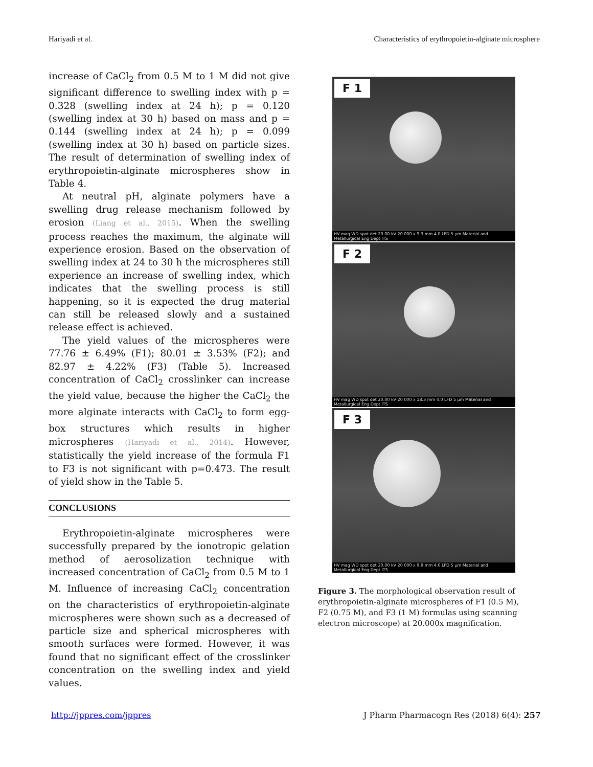Hariyadi et al. Characteristics of erythropoietin-alginate microsphere
increase of CaCl<sub>2</sub> from 0.5 M to 1 M did not give significant difference to swelling index with p = 0.328 (swelling index at 24 h); p = 0.120 (swelling index at 30 h) based on mass and p = 0.144 (swelling index at 24 h); p = 0.099 (swelling index at 30 h) based on particle sizes. The result of determination of swelling index of erythropoietin-alginate microspheres show in Table 4.
At neutral pH, alginate polymers have a swelling drug release mechanism followed by erosion (Liang et al., 2015). When the swelling process reaches the maximum, the alginate will experience erosion. Based on the observation of swelling index at 24 to 30 h the microspheres still experience an increase of swelling index, which indicates that the swelling process is still happening, so it is expected the drug material can still be released slowly and a sustained release effect is achieved.
The yield values of the microspheres were 77.76 ± 6.49% (F1); 80.01 ± 3.53% (F2); and 82.97 ± 4.22% (F3) (Table 5). Increased concentration of CaCl<sub>2</sub> crosslinker can increase the yield value, because the higher the CaCl<sub>2</sub> the more alginate interacts with CaCl<sub>2</sub> to form egg-box structures which results in higher microspheres (Hariyadi et al., 2014). However, statistically the yield increase of the formula F1 to F3 is not significant with p=0.473. The result of yield show in the Table 5.
CONCLUSIONS
Erythropoietin-alginate microspheres were successfully prepared by the ionotropic gelation method of aerosolization technique with increased concentration of CaCl<sub>2</sub> from 0.5 M to 1 M. Influence of increasing CaCl<sub>2</sub> concentration on the characteristics of erythropoietin-alginate microspheres were shown such as a decreased of particle size and spherical microspheres with smooth surfaces were formed. However, it was found that no significant effect of the crosslinker concentration on the swelling index and yield values.
F 1
HV mag WD spot det 20.00 kV 20 000 x 9.3 mm 4.0 LFD 5 µm Material and Metallurgical Eng Dept ITS
F 2
HV mag WD spot det 20.00 kV 20 000 x 18.3 mm 4.0 LFD 5 µm Material and Metallurgical Eng Dept ITS
F 3
HV mag WD spot det 20.00 kV 20 000 x 9.9 mm 4.0 LFD 5 µm Material and Metallurgical Eng Dept ITS
Figure 3. The morphological observation result of erythropoietin-alginate microspheres of F1 (0.5 M), F2 (0.75 M), and F3 (1 M) formulas using scanning electron microscope) at 20.000x magnification.
http://jppres.com/jppres J Pharm Pharmacogn Res (2018) 6(4): 257